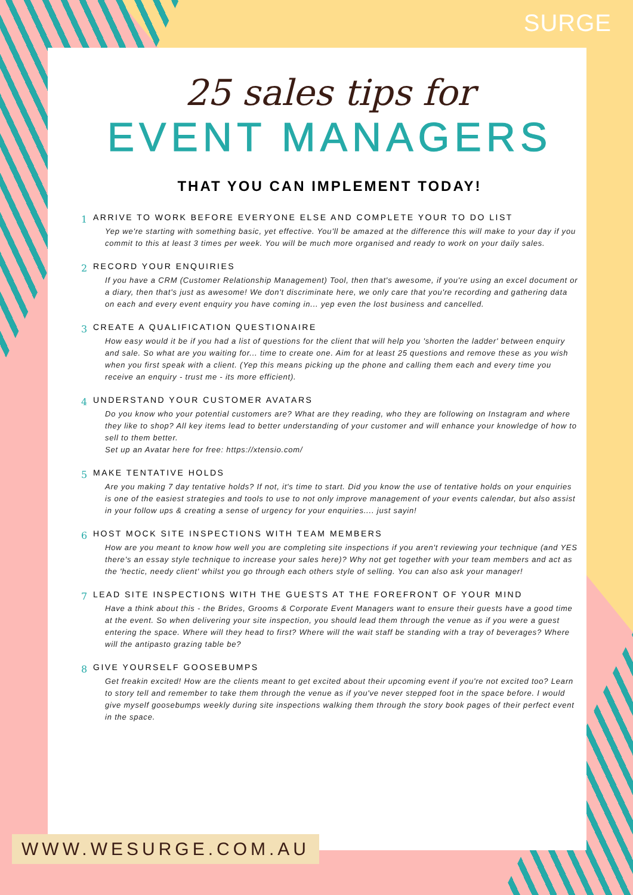SURGE
25 sales tips for
EVENT MANAGERS
THAT YOU CAN IMPLEMENT TODAY!
1 ARRIVE TO WORK BEFORE EVERYONE ELSE AND COMPLETE YOUR TO DO LIST
Yep we're starting with something basic, yet effective. You'll be amazed at the difference this will make to your day if you commit to this at least 3 times per week. You will be much more organised and ready to work on your daily sales.
2 RECORD YOUR ENQUIRIES
If you have a CRM (Customer Relationship Management) Tool, then that's awesome, if you're using an excel document or a diary, then that's just as awesome! We don't discriminate here, we only care that you're recording and gathering data on each and every event enquiry you have coming in... yep even the lost business and cancelled.
3 CREATE A QUALIFICATION QUESTIONAIRE
How easy would it be if you had a list of questions for the client that will help you 'shorten the ladder' between enquiry and sale. So what are you waiting for... time to create one. Aim for at least 25 questions and remove these as you wish when you first speak with a client. (Yep this means picking up the phone and calling them each and every time you receive an enquiry - trust me - its more efficient).
4 UNDERSTAND YOUR CUSTOMER AVATARS
Do you know who your potential customers are? What are they reading, who they are following on Instagram and where they like to shop? All key items lead to better understanding of your customer and will enhance your knowledge of how to sell to them better.
Set up an Avatar here for free: https://xtensio.com/
5 MAKE TENTATIVE HOLDS
Are you making 7 day tentative holds? If not, it's time to start. Did you know the use of tentative holds on your enquiries is one of the easiest strategies and tools to use to not only improve management of your events calendar, but also assist in your follow ups & creating a sense of urgency for your enquiries.... just sayin!
6 HOST MOCK SITE INSPECTIONS WITH TEAM MEMBERS
How are you meant to know how well you are completing site inspections if you aren't reviewing your technique (and YES there's an essay style technique to increase your sales here)? Why not get together with your team members and act as the 'hectic, needy client' whilst you go through each others style of selling. You can also ask your manager!
7 LEAD SITE INSPECTIONS WITH THE GUESTS AT THE FOREFRONT OF YOUR MIND
Have a think about this - the Brides, Grooms & Corporate Event Managers want to ensure their guests have a good time at the event. So when delivering your site inspection, you should lead them through the venue as if you were a guest entering the space. Where will they head to first? Where will the wait staff be standing with a tray of beverages? Where will the antipasto grazing table be?
8 GIVE YOURSELF GOOSEBUMPS
Get freakin excited! How are the clients meant to get excited about their upcoming event if you're not excited too? Learn to story tell and remember to take them through the venue as if you've never stepped foot in the space before. I would give myself goosebumps weekly during site inspections walking them through the story book pages of their perfect event in the space.
WWW.WESURGE.COM.AU